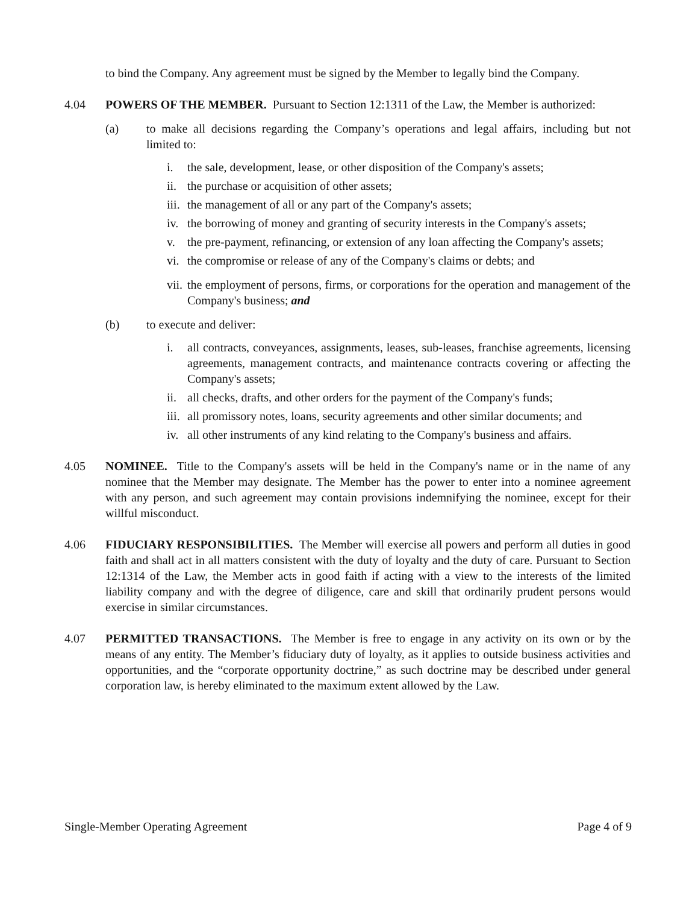to bind the Company. Any agreement must be signed by the Member to legally bind the Company.
4.04 POWERS OF THE MEMBER. Pursuant to Section 12:1311 of the Law, the Member is authorized:
(a) to make all decisions regarding the Company’s operations and legal affairs, including but not limited to:
i. the sale, development, lease, or other disposition of the Company's assets;
ii. the purchase or acquisition of other assets;
iii. the management of all or any part of the Company's assets;
iv. the borrowing of money and granting of security interests in the Company's assets;
v. the pre-payment, refinancing, or extension of any loan affecting the Company's assets;
vi. the compromise or release of any of the Company's claims or debts; and
vii. the employment of persons, firms, or corporations for the operation and management of the Company's business; and
(b) to execute and deliver:
i. all contracts, conveyances, assignments, leases, sub-leases, franchise agreements, licensing agreements, management contracts, and maintenance contracts covering or affecting the Company's assets;
ii. all checks, drafts, and other orders for the payment of the Company's funds;
iii. all promissory notes, loans, security agreements and other similar documents; and
iv. all other instruments of any kind relating to the Company's business and affairs.
4.05 NOMINEE. Title to the Company's assets will be held in the Company's name or in the name of any nominee that the Member may designate. The Member has the power to enter into a nominee agreement with any person, and such agreement may contain provisions indemnifying the nominee, except for their willful misconduct.
4.06 FIDUCIARY RESPONSIBILITIES. The Member will exercise all powers and perform all duties in good faith and shall act in all matters consistent with the duty of loyalty and the duty of care. Pursuant to Section 12:1314 of the Law, the Member acts in good faith if acting with a view to the interests of the limited liability company and with the degree of diligence, care and skill that ordinarily prudent persons would exercise in similar circumstances.
4.07 PERMITTED TRANSACTIONS. The Member is free to engage in any activity on its own or by the means of any entity. The Member’s fiduciary duty of loyalty, as it applies to outside business activities and opportunities, and the “corporate opportunity doctrine,” as such doctrine may be described under general corporation law, is hereby eliminated to the maximum extent allowed by the Law.
Single-Member Operating Agreement Page 4 of 9